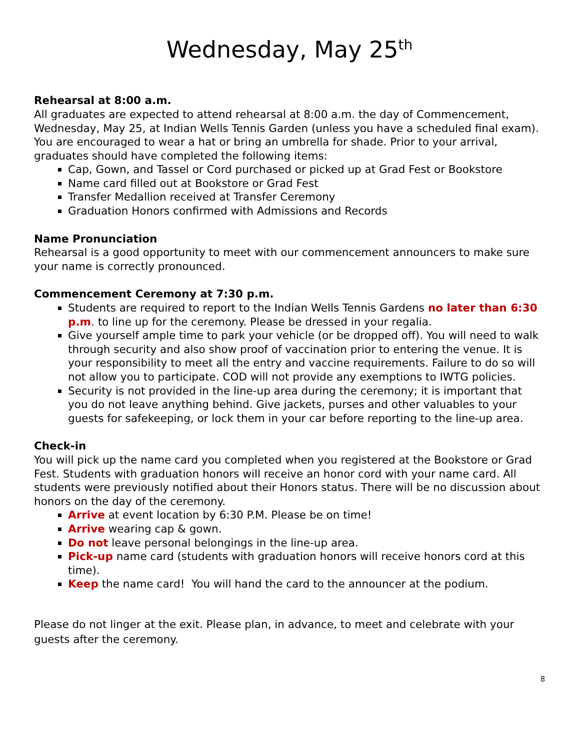Wednesday, May 25<sup>th</sup>
Rehearsal at 8:00 a.m.
All graduates are expected to attend rehearsal at 8:00 a.m. the day of Commencement, Wednesday, May 25, at Indian Wells Tennis Garden (unless you have a scheduled final exam). You are encouraged to wear a hat or bring an umbrella for shade. Prior to your arrival, graduates should have completed the following items:
Cap, Gown, and Tassel or Cord purchased or picked up at Grad Fest or Bookstore
Name card filled out at Bookstore or Grad Fest
Transfer Medallion received at Transfer Ceremony
Graduation Honors confirmed with Admissions and Records
Name Pronunciation
Rehearsal is a good opportunity to meet with our commencement announcers to make sure your name is correctly pronounced.
Commencement Ceremony at 7:30 p.m.
Students are required to report to the Indian Wells Tennis Gardens no later than 6:30 p.m. to line up for the ceremony. Please be dressed in your regalia.
Give yourself ample time to park your vehicle (or be dropped off). You will need to walk through security and also show proof of vaccination prior to entering the venue. It is your responsibility to meet all the entry and vaccine requirements. Failure to do so will not allow you to participate. COD will not provide any exemptions to IWTG policies.
Security is not provided in the line-up area during the ceremony; it is important that you do not leave anything behind. Give jackets, purses and other valuables to your guests for safekeeping, or lock them in your car before reporting to the line-up area.
Check-in
You will pick up the name card you completed when you registered at the Bookstore or Grad Fest. Students with graduation honors will receive an honor cord with your name card. All students were previously notified about their Honors status. There will be no discussion about honors on the day of the ceremony.
Arrive at event location by 6:30 P.M. Please be on time!
Arrive wearing cap & gown.
Do not leave personal belongings in the line-up area.
Pick-up name card (students with graduation honors will receive honors cord at this time).
Keep the name card! You will hand the card to the announcer at the podium.
Please do not linger at the exit. Please plan, in advance, to meet and celebrate with your guests after the ceremony.
8